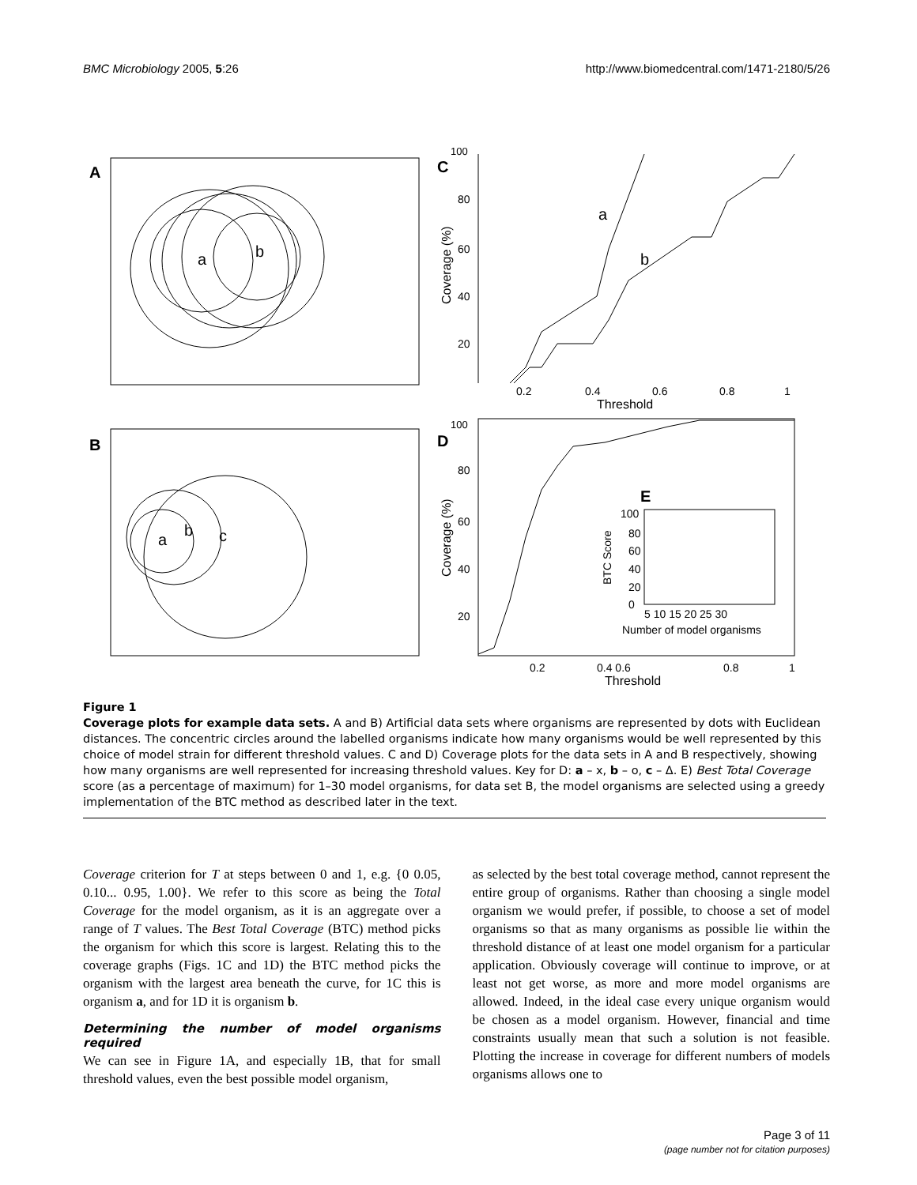BMC Microbiology 2005, 5:26 http://www.biomedcentral.com/1471-2180/5/26
A
a
b
C
100
80
60
40
20
Coverage (%)
a
b
0.2
0.4
0.6
0.8
1
Threshold
B
a
b
c
D
100
80
60
40
20
Coverage (%)
E
100
80
60
40
20
0
5 10 15 20 25 30
Number of model organisms
BTC Score
0.2
0.4 0.6
0.8
1
Threshold
Figure 1
Coverage plots for example data sets. A and B) Artificial data sets where organisms are represented by dots with Euclidean distances. The concentric circles around the labelled organisms indicate how many organisms would be well represented by this choice of model strain for different threshold values. C and D) Coverage plots for the data sets in A and B respectively, showing how many organisms are well represented for increasing threshold values. Key for D: a – x, b – o, c – Δ. E) Best Total Coverage score (as a percentage of maximum) for 1–30 model organisms, for data set B, the model organisms are selected using a greedy implementation of the BTC method as described later in the text.
Coverage criterion for T at steps between 0 and 1, e.g. {0 0.05, 0.10... 0.95, 1.00}. We refer to this score as being the Total Coverage for the model organism, as it is an aggregate over a range of T values. The Best Total Coverage (BTC) method picks the organism for which this score is largest. Relating this to the coverage graphs (Figs. 1C and 1D) the BTC method picks the organism with the largest area beneath the curve, for 1C this is organism a, and for 1D it is organism b.
Determining the number of model organisms required
We can see in Figure 1A, and especially 1B, that for small threshold values, even the best possible model organism,
as selected by the best total coverage method, cannot represent the entire group of organisms. Rather than choosing a single model organism we would prefer, if possible, to choose a set of model organisms so that as many organisms as possible lie within the threshold distance of at least one model organism for a particular application. Obviously coverage will continue to improve, or at least not get worse, as more and more model organisms are allowed. Indeed, in the ideal case every unique organism would be chosen as a model organism. However, financial and time constraints usually mean that such a solution is not feasible. Plotting the increase in coverage for different numbers of models organisms allows one to
Page 3 of 11
(page number not for citation purposes)